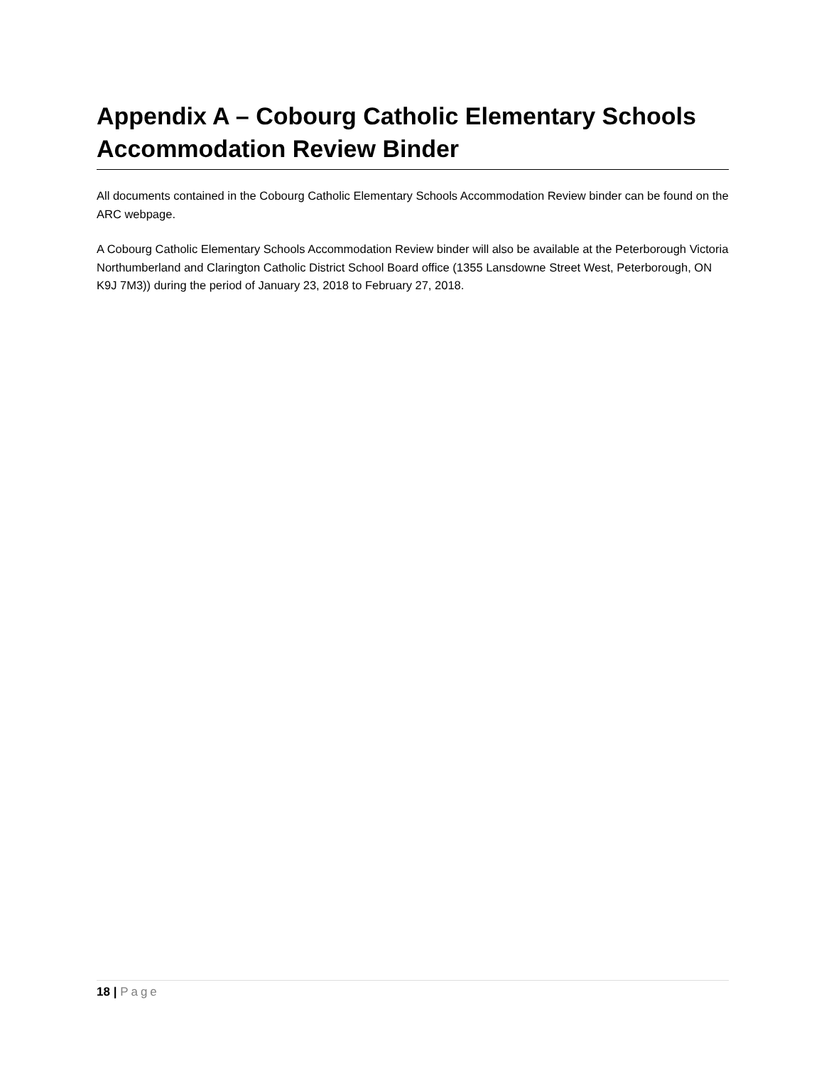Appendix A – Cobourg Catholic Elementary Schools Accommodation Review Binder
All documents contained in the Cobourg Catholic Elementary Schools Accommodation Review binder can be found on the ARC webpage.
A Cobourg Catholic Elementary Schools Accommodation Review binder will also be available at the Peterborough Victoria Northumberland and Clarington Catholic District School Board office (1355 Lansdowne Street West, Peterborough, ON K9J 7M3)) during the period of January 23, 2018 to February 27, 2018.
18 | Page